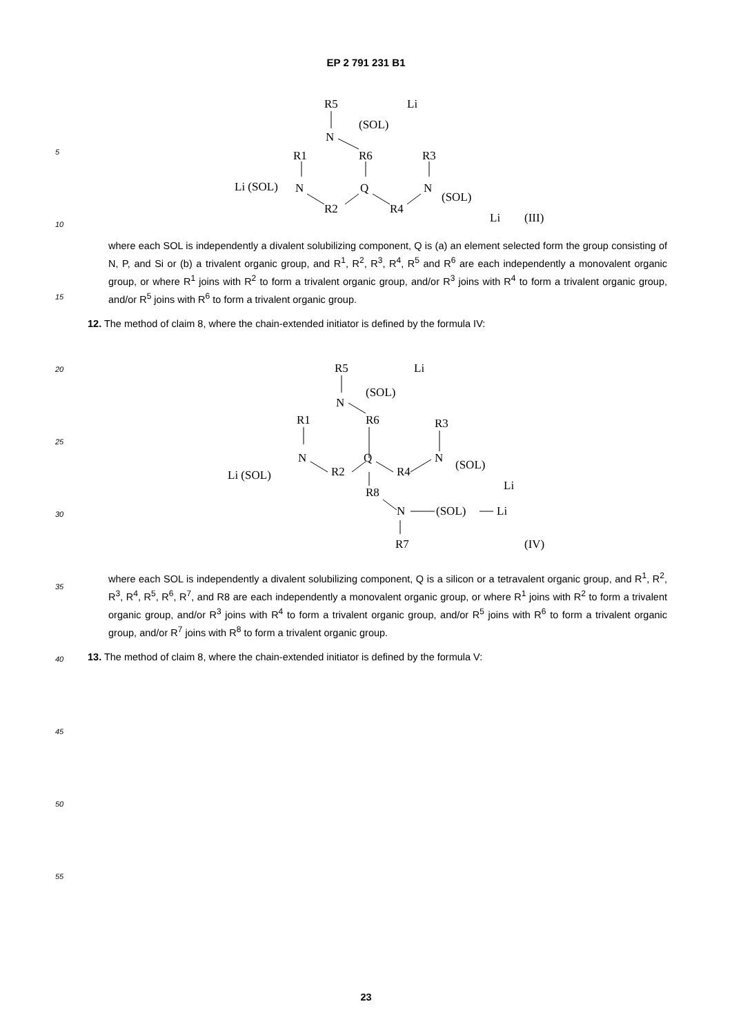5
10
15
20
25
30
35
40
45
50
55
EP 2 791 231 B1
R5
Li
(SOL)
N
R1
R6
R3
Li (SOL)
N
Q
N
R2
R4
(SOL)
Li
(III)
where each SOL is independently a divalent solubilizing component, Q is (a) an element selected form the group consisting of N, P, and Si or (b) a trivalent organic group, and R<sup>1</sup>, R<sup>2</sup>, R<sup>3</sup>, R<sup>4</sup>, R<sup>5</sup> and R<sup>6</sup> are each independently a monovalent organic group, or where R<sup>1</sup> joins with R<sup>2</sup> to form a trivalent organic group, and/or R<sup>3</sup> joins with R<sup>4</sup> to form a trivalent organic group, and/or R<sup>5</sup> joins with R<sup>6</sup> to form a trivalent organic group.
12. The method of claim 8, where the chain-extended initiator is defined by the formula IV:
R5
Li
(SOL)
N
R1
R6
R3
Li (SOL)
N
Q
N
R2
R4
(SOL)
Li
R8
N
(SOL)
Li
R7
(IV)
where each SOL is independently a divalent solubilizing component, Q is a silicon or a tetravalent organic group, and R<sup>1</sup>, R<sup>2</sup>, R<sup>3</sup>, R<sup>4</sup>, R<sup>5</sup>, R<sup>6</sup>, R<sup>7</sup>, and R8 are each independently a monovalent organic group, or where R<sup>1</sup> joins with R<sup>2</sup> to form a trivalent organic group, and/or R<sup>3</sup> joins with R<sup>4</sup> to form a trivalent organic group, and/or R<sup>5</sup> joins with R<sup>6</sup> to form a trivalent organic group, and/or R<sup>7</sup> joins with R<sup>8</sup> to form a trivalent organic group.
13. The method of claim 8, where the chain-extended initiator is defined by the formula V:
23